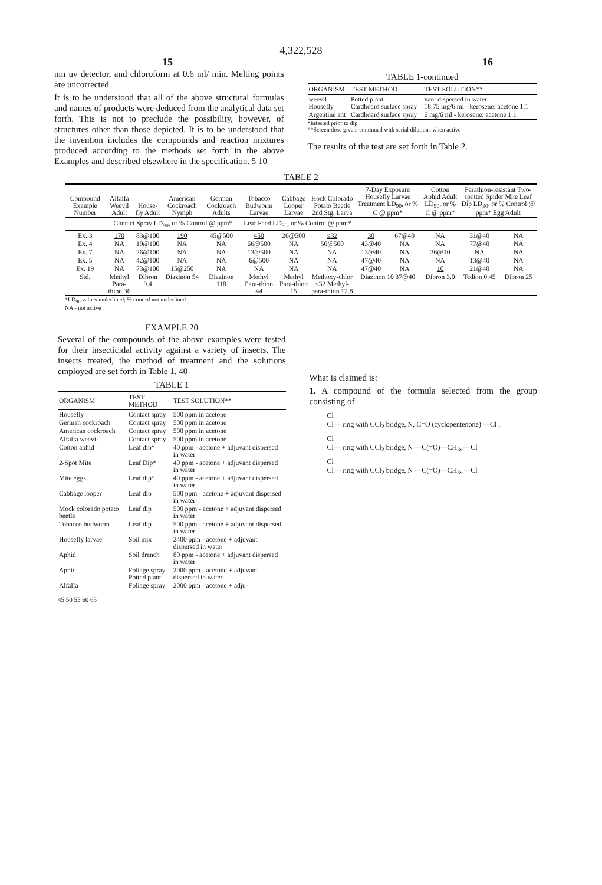4,322,528
15 16
nm uv detector, and chloroform at 0.6 ml/ min. Melting points are uncorrected.
It is to be understood that all of the above structural formulas and names of products were deduced from the analytical data set forth. This is not to preclude the possibility, however, of structures other than those depicted. It is to be understood that the invention includes the compounds and reaction mixtures produced according to the methods set forth in the above Examples and described elsewhere in the specification. 5 10
TABLE 1-continued
| ORGANISM | TEST METHOD | TEST SOLUTION** |
| --- | --- | --- |
| weevil Housefly | Potted plant Cardboard surface spray | vant dispersed in water 18.75 mg/6 ml - kerosene: acetone 1:1 |
| Argentine ant | Cardboard surface spray | 6 mg/6 ml - kerosene: acetone 1:1 |
*Infested prior to dip
**Screen dose given, continued with serial dilutions when active
The results of the test are set forth in Table 2.
TABLE 2
| Compound Example Number | Alfalfa Weevil Adult | House-fly Adult | American Cockroach Nymph | German Cockroach Adults | Tobacco Budworm Larvae | Cabbage Looper Larvae | Hock Colorado Potato Beetle 2nd Stg. Larva | 7-Day Exposure Housefly Larvae Treatment LD<sub>90</sub>, or % C @ ppm* | | Cotton Aphid Adult LD<sub>90</sub>, or % C @ ppm* | Parathion-resistant Two-spotted Spider Mite Leaf Dip LD<sub>90</sub>, or % Control @ ppm* Egg Adult | |
| --- | --- | --- | --- | --- | --- | --- | --- | --- | --- | --- | --- | --- |
| | Contact Spray LD<sub>90</sub>, or % Control @ ppm* | | | | Leaf Feed LD<sub>90</sub>, or % Control @ ppm* | | | | | | | |
| Ex. 3 | 170 | 83@100 | 190 | 45@500 | 450 | 26@500 | ≤32 | 30 | 67@40 | NA | 31@40 | NA |
| Ex. 4 | NA | 10@100 | NA | NA | 66@500 | NA | 50@500 | 43@40 | NA | NA | 77@40 | NA |
| Ex. 7 | NA | 26@100 | NA | NA | 13@500 | NA | NA | 13@40 | NA | 36@10 | NA | NA |
| Ex. 5 | NA | 42@100 | NA | NA | 6@500 | NA | NA | 47@40 | NA | NA | 13@40 | NA |
| Ex. 19 | NA | 73@100 | 15@250 | NA | NA | NA | NA | 47@40 | NA | 10 | 21@40 | NA |
| Std. | Methyl Para-thion 36 | Dibron 9.4 | Diazinon 54 | Diazinon 118 | Methyl Para-thion 44 | Methyl Para-thion 15 | Methoxy-chlor ≤32 Methyl-para-thion 12.8 | Diazinon 10 37@40 | | Dibron 3.0 | Tedion 0.45 | Dibron 25 |
*LD<sub>90</sub> values underlined; % control not underlined
NA - not active
EXAMPLE 20
Several of the compounds of the above examples were tested for their insecticidal activity against a variety of insects. The insects treated, the method of treatment and the solutions employed are set forth in Table 1. 40
TABLE 1
| ORGANISM | TEST METHOD | TEST SOLUTION** |
| --- | --- | --- |
| Housefly | Contact spray | 500 ppm in acetone |
| German cockroach | Contact spray | 500 ppm in acetone |
| American cockroach | Contact spray | 500 ppm in acetone |
| Alfalfa weevil | Contact spray | 500 ppm in acetone |
| Cotton aphid | Leaf dip* | 40 ppm - acetone + adjuvant dispersed in water |
| 2-Spot Mite | Leaf Dip* | 40 ppm - acetone + adjuvant dispersed in water |
| Mite eggs | Leaf dip* | 40 ppm - acetone + adjuvant dispersed in water |
| Cabbage looper | Leaf dip | 500 ppm - acetone + adjuvant dispersed in water |
| Mock colorado potato beetle | Leaf dip | 500 ppm - acetone + adjuvant dispersed in water |
| Tobacco budworm | Leaf dip | 500 ppm - acetone + adjuvant dispersed in water |
| Housefly larvae | Soil mix | 2400 ppm - acetone + adjuvant dispersed in water |
| Aphid | Soil drench | 80 ppm - acetone + adjuvant dispersed in water |
| Aphid | Foliage spray Potted plant | 2000 ppm - acetone + adjuvant dispersed in water |
| Alfalfa | Foliage spray | 2000 ppm - acetone + adju- |
45 50 55 60 65
What is claimed is:
1. A compound of the formula selected from the group consisting of
Cl
Cl— ring with CCl<sub>2</sub> bridge, N, C=O (cyclopentenone) —Cl ,
Cl
Cl— ring with CCl<sub>2</sub> bridge, N —C(=O)—CH<sub>3</sub>, —Cl
Cl
Cl— ring with CCl<sub>2</sub> bridge, N —C(=O)—CH<sub>3</sub>. —Cl